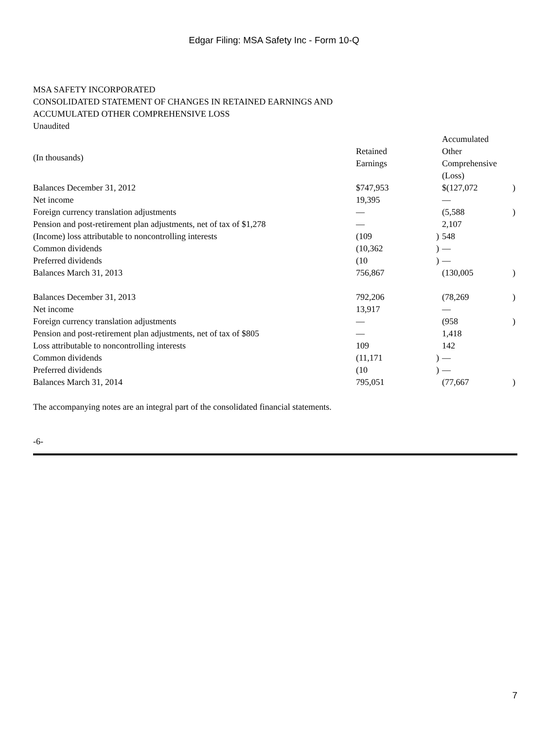Edgar Filing: MSA Safety Inc - Form 10-Q
MSA SAFETY INCORPORATED
CONSOLIDATED STATEMENT OF CHANGES IN RETAINED EARNINGS AND
ACCUMULATED OTHER COMPREHENSIVE LOSS
Unaudited
| (In thousands) | Retained Earnings | | Accumulated Other Comprehensive (Loss) | |
| Balances December 31, 2012 | $747,953 | | $(127,072 | ) |
| Net income | 19,395 | | — | |
| Foreign currency translation adjustments | — | | (5,588 | ) |
| Pension and post-retirement plan adjustments, net of tax of $1,278 | — | | 2,107 | |
| (Income) loss attributable to noncontrolling interests | (109 | ) | 548 | |
| Common dividends | (10,362 | ) | — | |
| Preferred dividends | (10 | ) | — | |
| Balances March 31, 2013 | 756,867 | | (130,005 | ) |
| Balances December 31, 2013 | 792,206 | | (78,269 | ) |
| Net income | 13,917 | | — | |
| Foreign currency translation adjustments | — | | (958 | ) |
| Pension and post-retirement plan adjustments, net of tax of $805 | — | | 1,418 | |
| Loss attributable to noncontrolling interests | 109 | | 142 | |
| Common dividends | (11,171 | ) | — | |
| Preferred dividends | (10 | ) | — | |
| Balances March 31, 2014 | 795,051 | | (77,667 | ) |
The accompanying notes are an integral part of the consolidated financial statements.
-6-
7